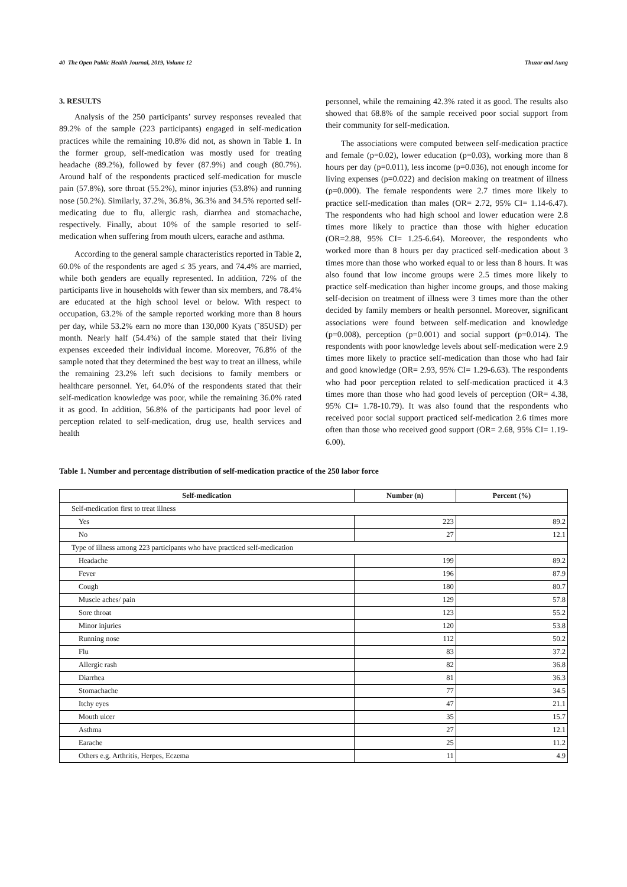40 The Open Public Health Journal, 2019, Volume 12 Thuzar and Aung
3. RESULTS
Analysis of the 250 participants’ survey responses revealed that 89.2% of the sample (223 participants) engaged in self-medication practices while the remaining 10.8% did not, as shown in Table 1. In the former group, self-medication was mostly used for treating headache (89.2%), followed by fever (87.9%) and cough (80.7%). Around half of the respondents practiced self-medication for muscle pain (57.8%), sore throat (55.2%), minor injuries (53.8%) and running nose (50.2%). Similarly, 37.2%, 36.8%, 36.3% and 34.5% reported self-medicating due to flu, allergic rash, diarrhea and stomachache, respectively. Finally, about 10% of the sample resorted to self-medication when suffering from mouth ulcers, earache and asthma.
According to the general sample characteristics reported in Table 2, 60.0% of the respondents are aged ≤ 35 years, and 74.4% are married, while both genders are equally represented. In addition, 72% of the participants live in households with fewer than six members, and 78.4% are educated at the high school level or below. With respect to occupation, 63.2% of the sample reported working more than 8 hours per day, while 53.2% earn no more than 130,000 Kyats (˜85USD) per month. Nearly half (54.4%) of the sample stated that their living expenses exceeded their individual income. Moreover, 76.8% of the sample noted that they determined the best way to treat an illness, while the remaining 23.2% left such decisions to family members or healthcare personnel. Yet, 64.0% of the respondents stated that their self-medication knowledge was poor, while the remaining 36.0% rated it as good. In addition, 56.8% of the participants had poor level of perception related to self-medication, drug use, health services and health
personnel, while the remaining 42.3% rated it as good. The results also showed that 68.8% of the sample received poor social support from their community for self-medication.
The associations were computed between self-medication practice and female (p=0.02), lower education (p=0.03), working more than 8 hours per day (p=0.011), less income (p=0.036), not enough income for living expenses (p=0.022) and decision making on treatment of illness (p=0.000). The female respondents were 2.7 times more likely to practice self-medication than males (OR= 2.72, 95% CI= 1.14-6.47). The respondents who had high school and lower education were 2.8 times more likely to practice than those with higher education (OR=2.88, 95% CI= 1.25-6.64). Moreover, the respondents who worked more than 8 hours per day practiced self-medication about 3 times more than those who worked equal to or less than 8 hours. It was also found that low income groups were 2.5 times more likely to practice self-medication than higher income groups, and those making self-decision on treatment of illness were 3 times more than the other decided by family members or health personnel. Moreover, significant associations were found between self-medication and knowledge (p=0.008), perception (p=0.001) and social support (p=0.014). The respondents with poor knowledge levels about self-medication were 2.9 times more likely to practice self-medication than those who had fair and good knowledge (OR= 2.93, 95% CI= 1.29-6.63). The respondents who had poor perception related to self-medication practiced it 4.3 times more than those who had good levels of perception (OR= 4.38, 95% CI= 1.78-10.79). It was also found that the respondents who received poor social support practiced self-medication 2.6 times more often than those who received good support (OR= 2.68, 95% CI= 1.19-6.00).
Table 1. Number and percentage distribution of self-medication practice of the 250 labor force
| Self-medication | Number (n) | Percent (%) |
| --- | --- | --- |
| Self-medication first to treat illness | | |
| Yes | 223 | 89.2 |
| No | 27 | 12.1 |
| Type of illness among 223 participants who have practiced self-medication | | |
| Headache | 199 | 89.2 |
| Fever | 196 | 87.9 |
| Cough | 180 | 80.7 |
| Muscle aches/ pain | 129 | 57.8 |
| Sore throat | 123 | 55.2 |
| Minor injuries | 120 | 53.8 |
| Running nose | 112 | 50.2 |
| Flu | 83 | 37.2 |
| Allergic rash | 82 | 36.8 |
| Diarrhea | 81 | 36.3 |
| Stomachache | 77 | 34.5 |
| Itchy eyes | 47 | 21.1 |
| Mouth ulcer | 35 | 15.7 |
| Asthma | 27 | 12.1 |
| Earache | 25 | 11.2 |
| Others e.g. Arthritis, Herpes, Eczema | 11 | 4.9 |